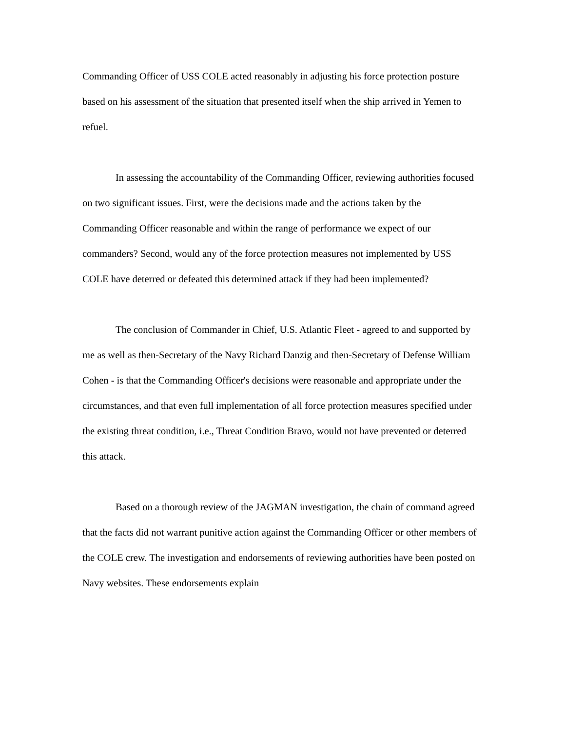Commanding Officer of USS COLE acted reasonably in adjusting his force protection posture based on his assessment of the situation that presented itself when the ship arrived in Yemen to refuel.
In assessing the accountability of the Commanding Officer, reviewing authorities focused on two significant issues. First, were the decisions made and the actions taken by the Commanding Officer reasonable and within the range of performance we expect of our commanders? Second, would any of the force protection measures not implemented by USS COLE have deterred or defeated this determined attack if they had been implemented?
The conclusion of Commander in Chief, U.S. Atlantic Fleet - agreed to and supported by me as well as then-Secretary of the Navy Richard Danzig and then-Secretary of Defense William Cohen - is that the Commanding Officer's decisions were reasonable and appropriate under the circumstances, and that even full implementation of all force protection measures specified under the existing threat condition, i.e., Threat Condition Bravo, would not have prevented or deterred this attack.
Based on a thorough review of the JAGMAN investigation, the chain of command agreed that the facts did not warrant punitive action against the Commanding Officer or other members of the COLE crew. The investigation and endorsements of reviewing authorities have been posted on Navy websites. These endorsements explain